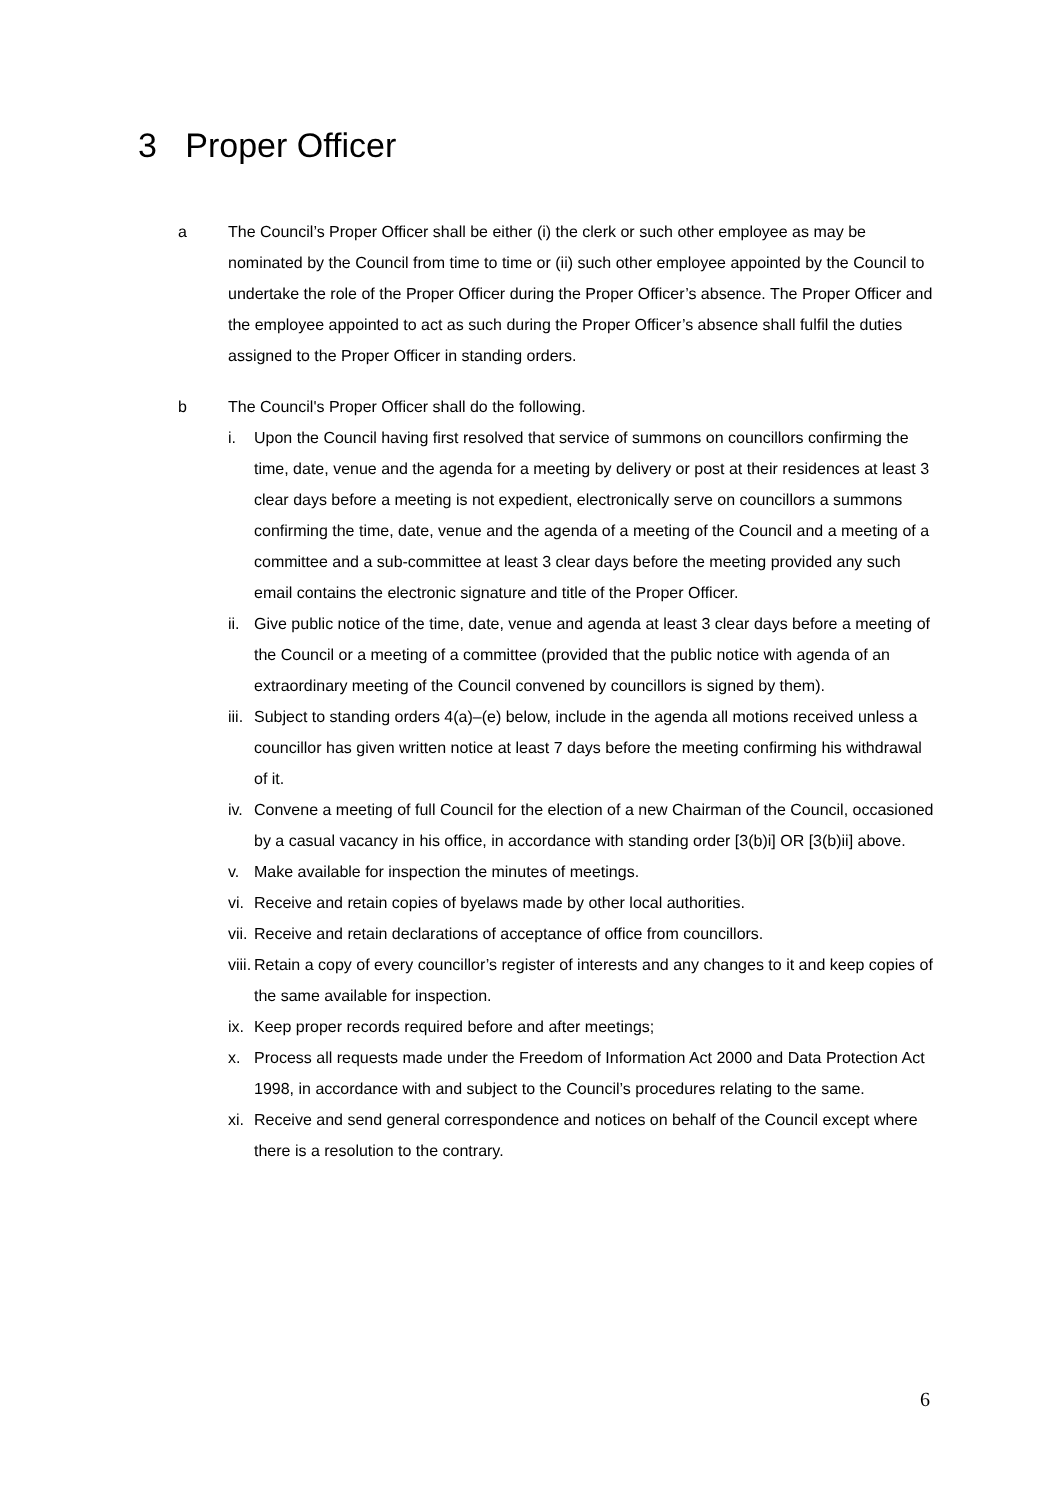3 Proper Officer
a The Council’s Proper Officer shall be either (i) the clerk or such other employee as may be nominated by the Council from time to time or (ii) such other employee appointed by the Council to undertake the role of the Proper Officer during the Proper Officer’s absence. The Proper Officer and the employee appointed to act as such during the Proper Officer’s absence shall fulfil the duties assigned to the Proper Officer in standing orders.
b The Council's Proper Officer shall do the following.
i. Upon the Council having first resolved that service of summons on councillors confirming the time, date, venue and the agenda for a meeting by delivery or post at their residences at least 3 clear days before a meeting is not expedient, electronically serve on councillors a summons confirming the time, date, venue and the agenda of a meeting of the Council and a meeting of a committee and a sub-committee at least 3 clear days before the meeting provided any such email contains the electronic signature and title of the Proper Officer.
ii.
Give public notice of the time, date, venue and agenda at least 3 clear days before a meeting of the Council or a meeting of a committee (provided that the public notice with agenda of an extraordinary meeting of the Council convened by councillors is signed by them).
iii.
Subject to standing orders 4(a)–(e) below, include in the agenda all motions received unless a councillor has given written notice at least 7 days before the meeting confirming his withdrawal of it.
iv.
Convene a meeting of full Council for the election of a new Chairman of the Council, occasioned by a casual vacancy in his office, in accordance with standing order [3(b)i] OR [3(b)ii] above.
v. Make available for inspection the minutes of meetings.
vi.
Receive and retain copies of byelaws made by other local authorities.
vii.
Receive and retain declarations of acceptance of office from councillors.
viii.
Retain a copy of every councillor’s register of interests and any changes to it and keep copies of the same available for inspection.
ix.
Keep proper records required before and after meetings;
x. Process all requests made under the Freedom of Information Act 2000 and Data Protection Act 1998, in accordance with and subject to the Council’s procedures relating to the same.
xi.
Receive and send general correspondence and notices on behalf of the Council except where there is a resolution to the contrary.
6